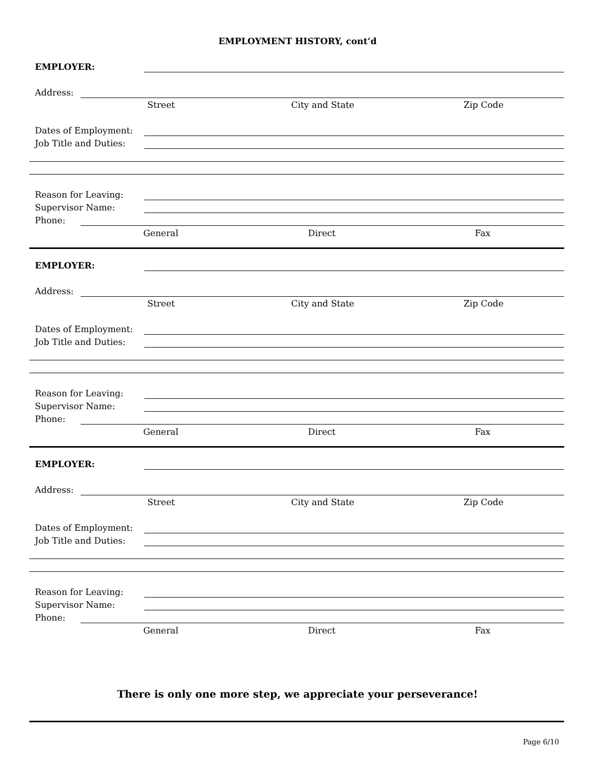EMPLOYMENT HISTORY, cont’d
EMPLOYER:
Address:
Street City and State Zip Code
Dates of Employment:
Job Title and Duties:
Reason for Leaving:
Supervisor Name:
Phone:
General Direct Fax
EMPLOYER:
Address:
Street City and State Zip Code
Dates of Employment:
Job Title and Duties:
Reason for Leaving:
Supervisor Name:
Phone:
General Direct Fax
EMPLOYER:
Address:
Street City and State Zip Code
Dates of Employment:
Job Title and Duties:
Reason for Leaving:
Supervisor Name:
Phone:
General Direct Fax
There is only one more step, we appreciate your perseverance!
Page 6/10